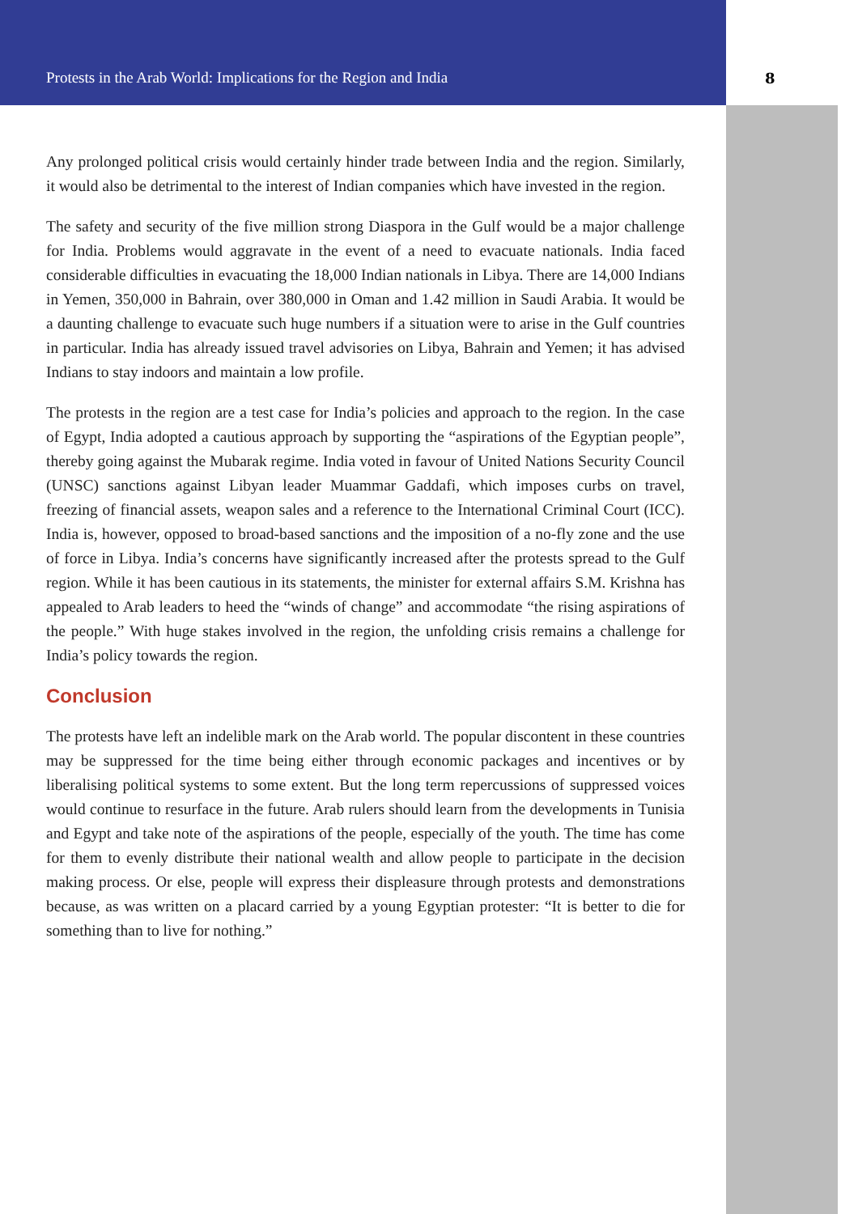Protests in the Arab World: Implications for the Region and India 8
Any prolonged political crisis would certainly hinder trade between India and the region. Similarly, it would also be detrimental to the interest of Indian companies which have invested in the region.
The safety and security of the five million strong Diaspora in the Gulf would be a major challenge for India. Problems would aggravate in the event of a need to evacuate nationals. India faced considerable difficulties in evacuating the 18,000 Indian nationals in Libya. There are 14,000 Indians in Yemen, 350,000 in Bahrain, over 380,000 in Oman and 1.42 million in Saudi Arabia. It would be a daunting challenge to evacuate such huge numbers if a situation were to arise in the Gulf countries in particular. India has already issued travel advisories on Libya, Bahrain and Yemen; it has advised Indians to stay indoors and maintain a low profile.
The protests in the region are a test case for India’s policies and approach to the region. In the case of Egypt, India adopted a cautious approach by supporting the “aspirations of the Egyptian people”, thereby going against the Mubarak regime. India voted in favour of United Nations Security Council (UNSC) sanctions against Libyan leader Muammar Gaddafi, which imposes curbs on travel, freezing of financial assets, weapon sales and a reference to the International Criminal Court (ICC). India is, however, opposed to broad-based sanctions and the imposition of a no-fly zone and the use of force in Libya. India’s concerns have significantly increased after the protests spread to the Gulf region. While it has been cautious in its statements, the minister for external affairs S.M. Krishna has appealed to Arab leaders to heed the “winds of change” and accommodate “the rising aspirations of the people.” With huge stakes involved in the region, the unfolding crisis remains a challenge for India’s policy towards the region.
Conclusion
The protests have left an indelible mark on the Arab world. The popular discontent in these countries may be suppressed for the time being either through economic packages and incentives or by liberalising political systems to some extent. But the long term repercussions of suppressed voices would continue to resurface in the future. Arab rulers should learn from the developments in Tunisia and Egypt and take note of the aspirations of the people, especially of the youth. The time has come for them to evenly distribute their national wealth and allow people to participate in the decision making process. Or else, people will express their displeasure through protests and demonstrations because, as was written on a placard carried by a young Egyptian protester: “It is better to die for something than to live for nothing.”